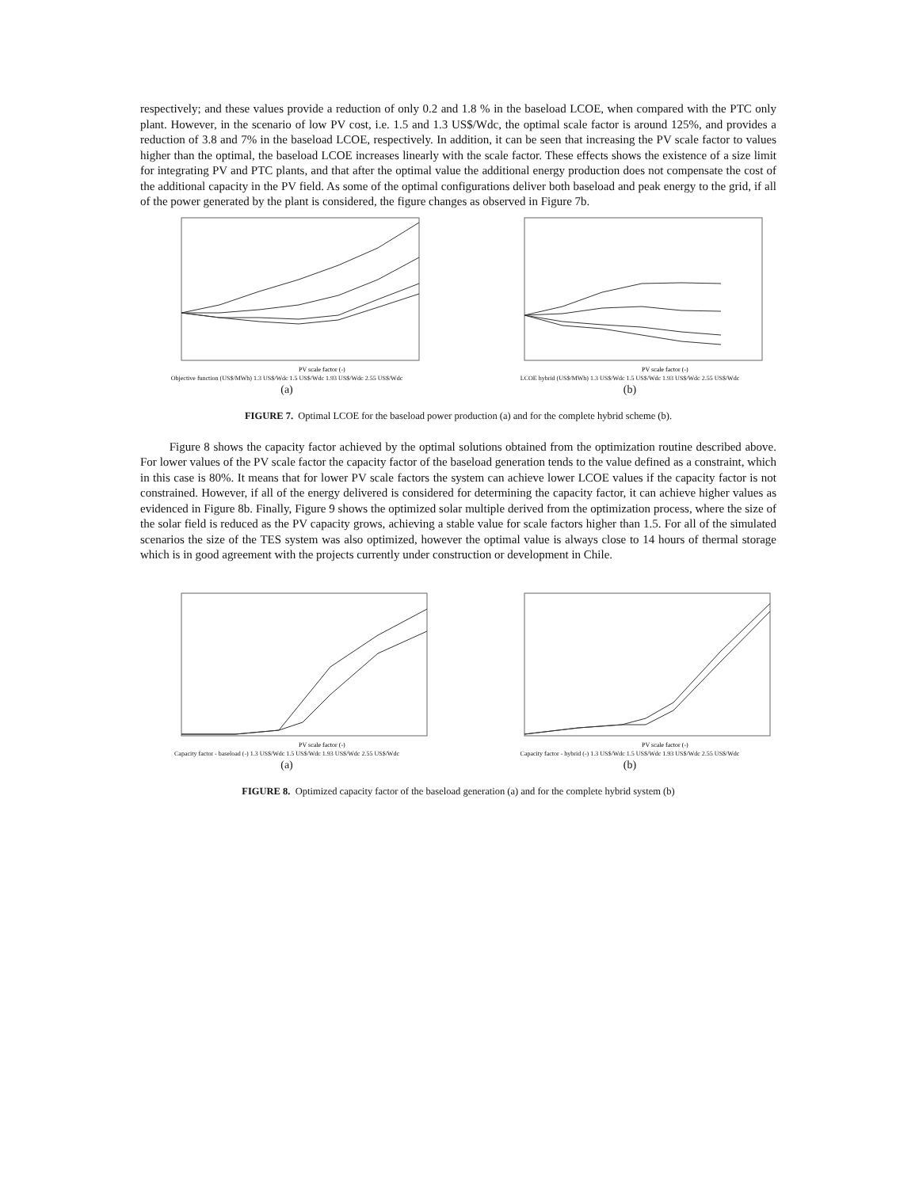respectively; and these values provide a reduction of only 0.2 and 1.8 % in the baseload LCOE, when compared with the PTC only plant. However, in the scenario of low PV cost, i.e. 1.5 and 1.3 US$/Wdc, the optimal scale factor is around 125%, and provides a reduction of 3.8 and 7% in the baseload LCOE, respectively. In addition, it can be seen that increasing the PV scale factor to values higher than the optimal, the baseload LCOE increases linearly with the scale factor. These effects shows the existence of a size limit for integrating PV and PTC plants, and that after the optimal value the additional energy production does not compensate the cost of the additional capacity in the PV field. As some of the optimal configurations deliver both baseload and peak energy to the grid, if all of the power generated by the plant is considered, the figure changes as observed in Figure 7b.
PV scale factor (-)
Objective function (US$/MWh) 1.3 US$/Wdc 1.5 US$/Wdc 1.93 US$/Wdc 2.55 US$/Wdc
(a)
PV scale factor (-)
LCOE hybrid (US$/MWh) 1.3 US$/Wdc 1.5 US$/Wdc 1.93 US$/Wdc 2.55 US$/Wdc
(b)
FIGURE 7. Optimal LCOE for the baseload power production (a) and for the complete hybrid scheme (b).
Figure 8 shows the capacity factor achieved by the optimal solutions obtained from the optimization routine described above. For lower values of the PV scale factor the capacity factor of the baseload generation tends to the value defined as a constraint, which in this case is 80%. It means that for lower PV scale factors the system can achieve lower LCOE values if the capacity factor is not constrained. However, if all of the energy delivered is considered for determining the capacity factor, it can achieve higher values as evidenced in Figure 8b. Finally, Figure 9 shows the optimized solar multiple derived from the optimization process, where the size of the solar field is reduced as the PV capacity grows, achieving a stable value for scale factors higher than 1.5. For all of the simulated scenarios the size of the TES system was also optimized, however the optimal value is always close to 14 hours of thermal storage which is in good agreement with the projects currently under construction or development in Chile.
PV scale factor (-)
Capacity factor - baseload (-) 1.3 US$/Wdc 1.5 US$/Wdc 1.93 US$/Wdc 2.55 US$/Wdc
(a)
PV scale factor (-)
Capacity factor - hybrid (-) 1.3 US$/Wdc 1.5 US$/Wdc 1.93 US$/Wdc 2.55 US$/Wdc
(b)
FIGURE 8. Optimized capacity factor of the baseload generation (a) and for the complete hybrid system (b)